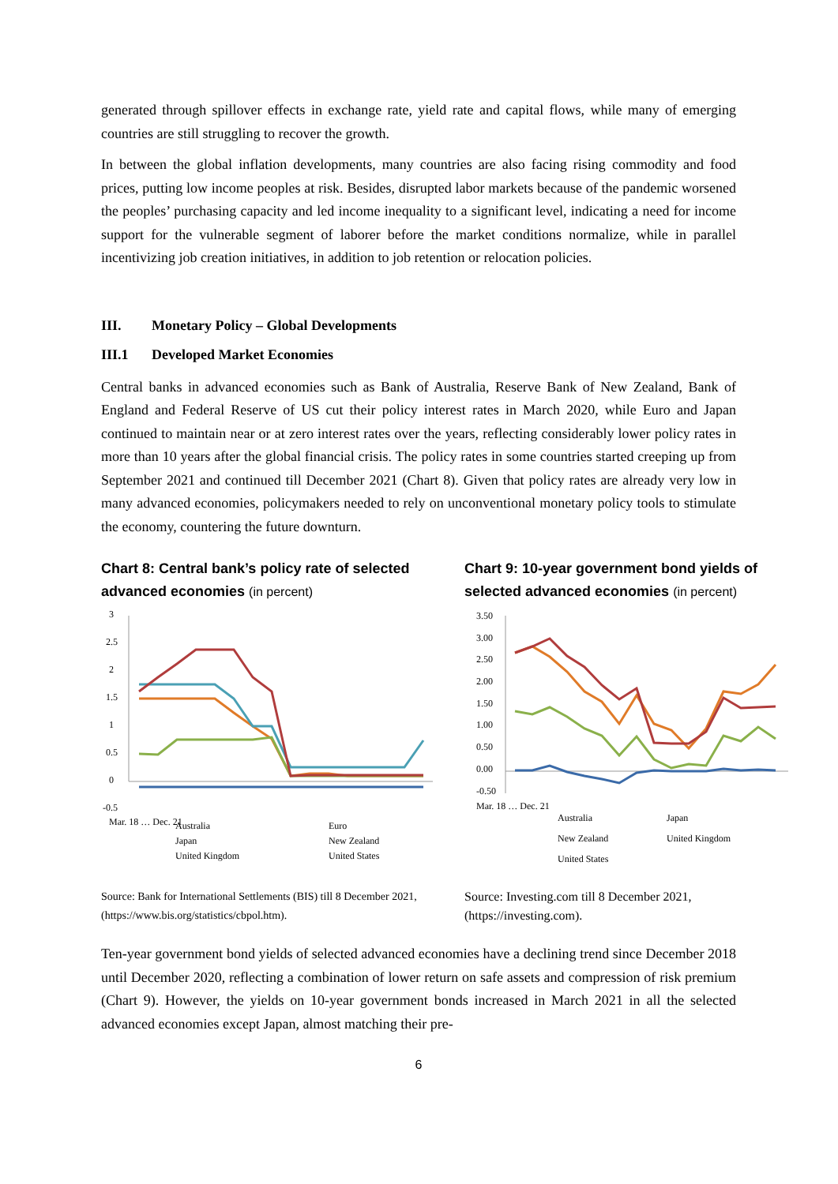generated through spillover effects in exchange rate, yield rate and capital flows, while many of emerging countries are still struggling to recover the growth.
In between the global inflation developments, many countries are also facing rising commodity and food prices, putting low income peoples at risk. Besides, disrupted labor markets because of the pandemic worsened the peoples’ purchasing capacity and led income inequality to a significant level, indicating a need for income support for the vulnerable segment of laborer before the market conditions normalize, while in parallel incentivizing job creation initiatives, in addition to job retention or relocation policies.
III. Monetary Policy – Global Developments
III.1 Developed Market Economies
Central banks in advanced economies such as Bank of Australia, Reserve Bank of New Zealand, Bank of England and Federal Reserve of US cut their policy interest rates in March 2020, while Euro and Japan continued to maintain near or at zero interest rates over the years, reflecting considerably lower policy rates in more than 10 years after the global financial crisis. The policy rates in some countries started creeping up from September 2021 and continued till December 2021 (Chart 8). Given that policy rates are already very low in many advanced economies, policymakers needed to rely on unconventional monetary policy tools to stimulate the economy, countering the future downturn.
Chart 8: Central bank’s policy rate of selected advanced economies (in percent)
3
2.5
2
1.5
1
0.5
0
-0.5
Mar. 18 … Dec. 21
Australia
Euro
Japan
New Zealand
United Kingdom
United States
Source: Bank for International Settlements (BIS) till 8 December 2021, (https://www.bis.org/statistics/cbpol.htm).
Chart 9: 10-year government bond yields of selected advanced economies (in percent)
3.50
3.00
2.50
2.00
1.50
1.00
0.50
0.00
-0.50
Mar. 18 … Dec. 21
Australia
Japan
New Zealand
United Kingdom
United States
Source: Investing.com till 8 December 2021, (https://investing.com).
Ten-year government bond yields of selected advanced economies have a declining trend since December 2018 until December 2020, reflecting a combination of lower return on safe assets and compression of risk premium (Chart 9). However, the yields on 10-year government bonds increased in March 2021 in all the selected advanced economies except Japan, almost matching their pre-
6